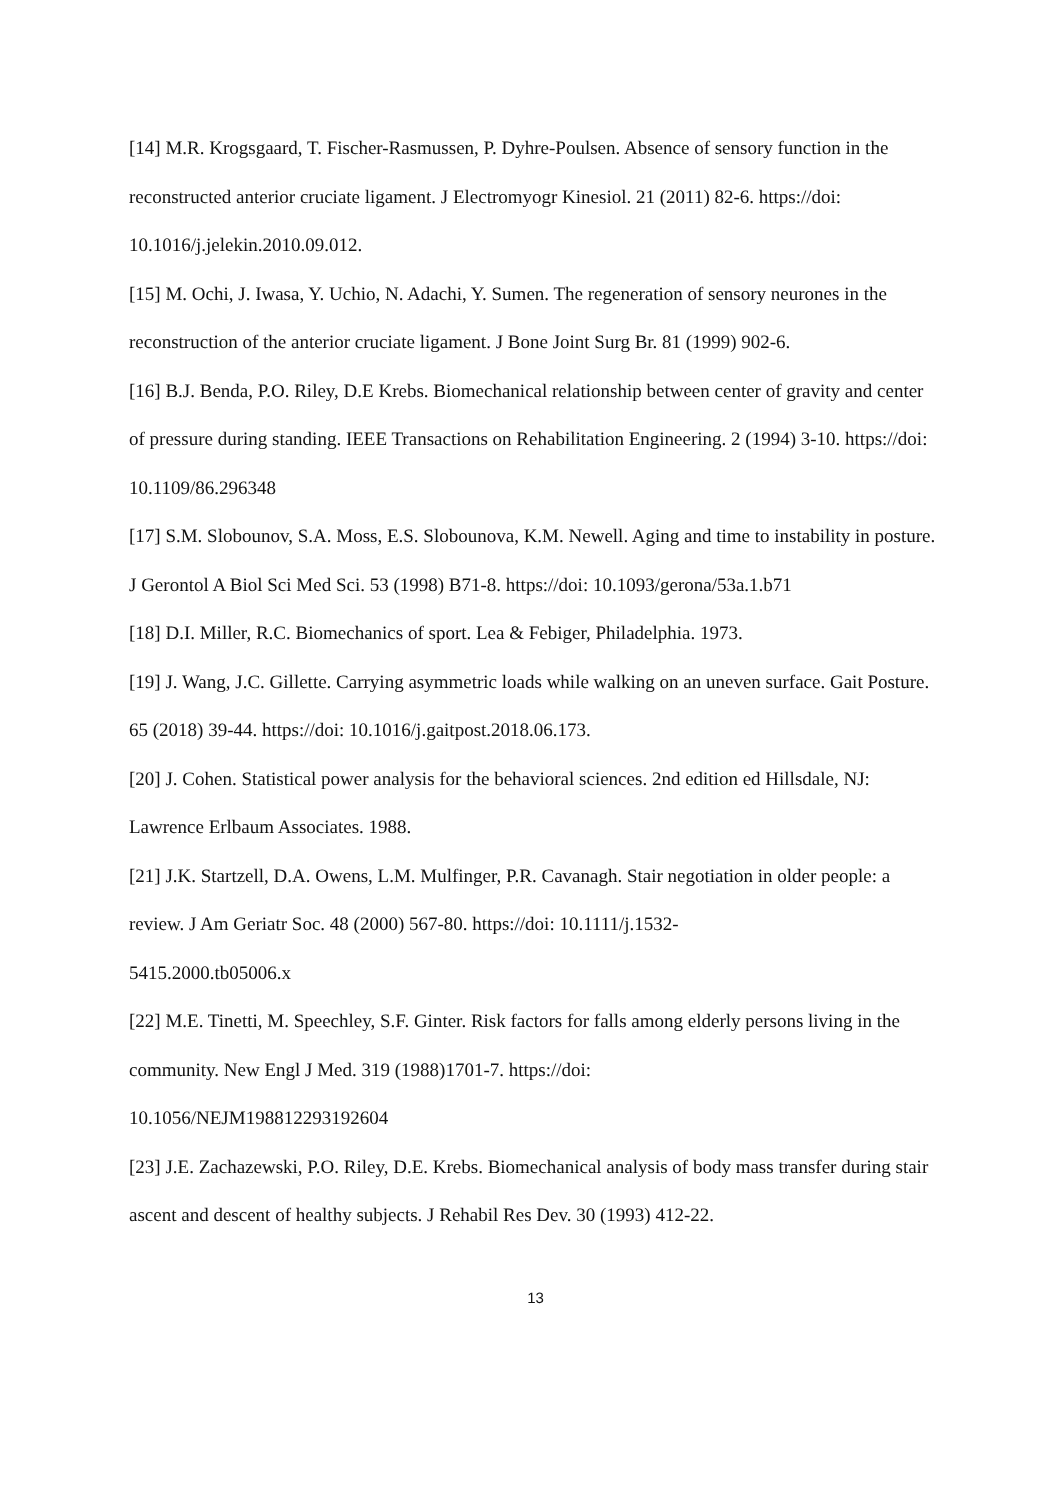[14] M.R. Krogsgaard, T. Fischer-Rasmussen, P. Dyhre-Poulsen. Absence of sensory function in the reconstructed anterior cruciate ligament. J Electromyogr Kinesiol. 21 (2011) 82-6. https://doi: 10.1016/j.jelekin.2010.09.012.
[15] M. Ochi, J. Iwasa, Y. Uchio, N. Adachi, Y. Sumen. The regeneration of sensory neurones in the reconstruction of the anterior cruciate ligament. J Bone Joint Surg Br. 81 (1999) 902-6.
[16] B.J. Benda, P.O. Riley, D.E Krebs. Biomechanical relationship between center of gravity and center of pressure during standing. IEEE Transactions on Rehabilitation Engineering. 2 (1994) 3-10. https://doi: 10.1109/86.296348
[17] S.M. Slobounov, S.A. Moss, E.S. Slobounova, K.M. Newell. Aging and time to instability in posture. J Gerontol A Biol Sci Med Sci. 53 (1998) B71-8. https://doi: 10.1093/gerona/53a.1.b71
[18] D.I. Miller, R.C. Biomechanics of sport. Lea & Febiger, Philadelphia. 1973.
[19] J. Wang, J.C. Gillette. Carrying asymmetric loads while walking on an uneven surface. Gait Posture. 65 (2018) 39-44. https://doi: 10.1016/j.gaitpost.2018.06.173.
[20] J. Cohen. Statistical power analysis for the behavioral sciences. 2nd edition ed Hillsdale, NJ: Lawrence Erlbaum Associates. 1988.
[21] J.K. Startzell, D.A. Owens, L.M. Mulfinger, P.R. Cavanagh. Stair negotiation in older people: a review. J Am Geriatr Soc. 48 (2000) 567-80. https://doi: 10.1111/j.1532-
5415.2000.tb05006.x
[22] M.E. Tinetti, M. Speechley, S.F. Ginter. Risk factors for falls among elderly persons living in the community. New Engl J Med. 319 (1988)1701-7. https://doi:
10.1056/NEJM198812293192604
[23] J.E. Zachazewski, P.O. Riley, D.E. Krebs. Biomechanical analysis of body mass transfer during stair ascent and descent of healthy subjects. J Rehabil Res Dev. 30 (1993) 412-22.
13